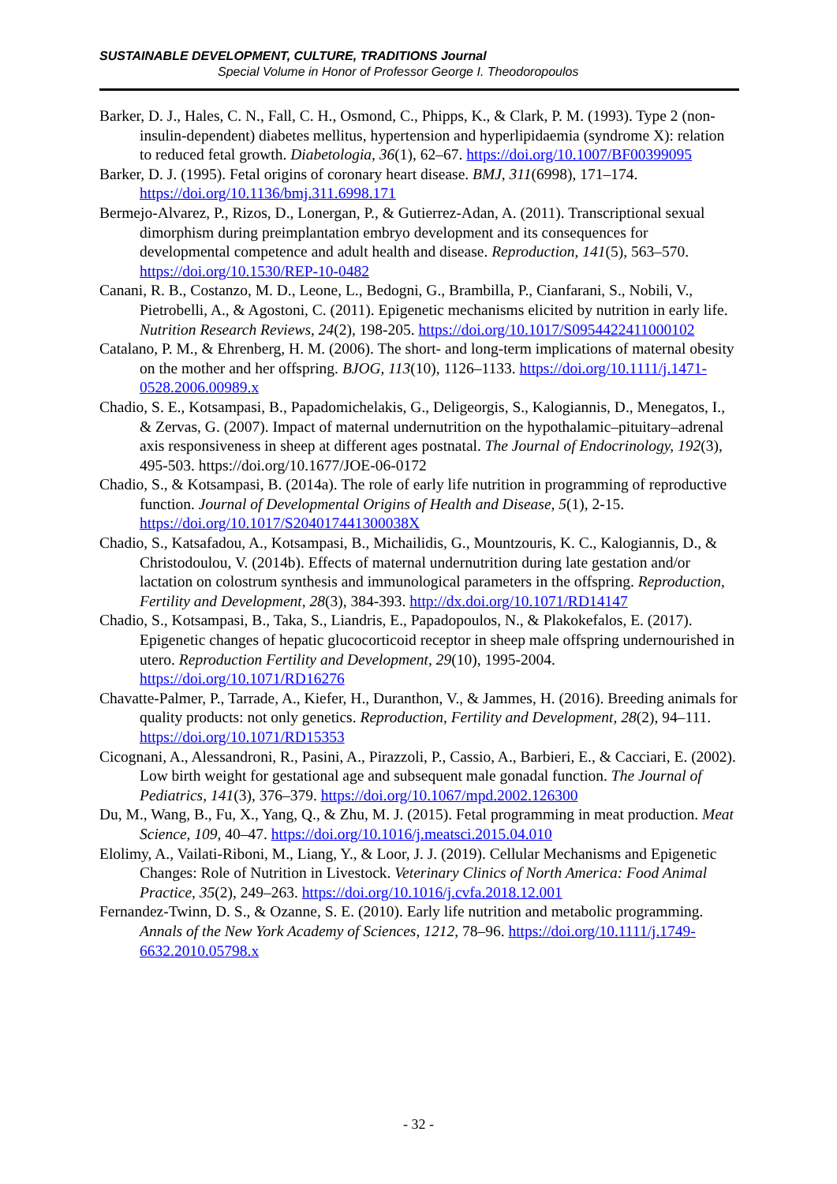SUSTAINABLE DEVELOPMENT, CULTURE, TRADITIONS Journal
Special Volume in Honor of Professor George I. Theodoropoulos
Barker, D. J., Hales, C. N., Fall, C. H., Osmond, C., Phipps, K., & Clark, P. M. (1993). Type 2 (non-insulin-dependent) diabetes mellitus, hypertension and hyperlipidaemia (syndrome X): relation to reduced fetal growth. Diabetologia, 36(1), 62–67. https://doi.org/10.1007/BF00399095
Barker, D. J. (1995). Fetal origins of coronary heart disease. BMJ, 311(6998), 171–174. https://doi.org/10.1136/bmj.311.6998.171
Bermejo-Alvarez, P., Rizos, D., Lonergan, P., & Gutierrez-Adan, A. (2011). Transcriptional sexual dimorphism during preimplantation embryo development and its consequences for developmental competence and adult health and disease. Reproduction, 141(5), 563–570. https://doi.org/10.1530/REP-10-0482
Canani, R. B., Costanzo, M. D., Leone, L., Bedogni, G., Brambilla, P., Cianfarani, S., Nobili, V., Pietrobelli, A., & Agostoni, C. (2011). Epigenetic mechanisms elicited by nutrition in early life. Nutrition Research Reviews, 24(2), 198-205. https://doi.org/10.1017/S0954422411000102
Catalano, P. M., & Ehrenberg, H. M. (2006). The short- and long-term implications of maternal obesity on the mother and her offspring. BJOG, 113(10), 1126–1133. https://doi.org/10.1111/j.1471-0528.2006.00989.x
Chadio, S. E., Kotsampasi, B., Papadomichelakis, G., Deligeorgis, S., Kalogiannis, D., Menegatos, I., & Zervas, G. (2007). Impact of maternal undernutrition on the hypothalamic–pituitary–adrenal axis responsiveness in sheep at different ages postnatal. The Journal of Endocrinology, 192(3), 495-503. https://doi.org/10.1677/JOE-06-0172
Chadio, S., & Kotsampasi, B. (2014a). The role of early life nutrition in programming of reproductive function. Journal of Developmental Origins of Health and Disease, 5(1), 2-15. https://doi.org/10.1017/S204017441300038X
Chadio, S., Katsafadou, A., Kotsampasi, B., Michailidis, G., Mountzouris, K. C., Kalogiannis, D., & Christodoulou, V. (2014b). Effects of maternal undernutrition during late gestation and/or lactation on colostrum synthesis and immunological parameters in the offspring. Reproduction, Fertility and Development, 28(3), 384-393. http://dx.doi.org/10.1071/RD14147
Chadio, S., Kotsampasi, B., Taka, S., Liandris, E., Papadopoulos, N., & Plakokefalos, E. (2017). Epigenetic changes of hepatic glucocorticoid receptor in sheep male offspring undernourished in utero. Reproduction Fertility and Development, 29(10), 1995-2004. https://doi.org/10.1071/RD16276
Chavatte-Palmer, P., Tarrade, A., Kiefer, H., Duranthon, V., & Jammes, H. (2016). Breeding animals for quality products: not only genetics. Reproduction, Fertility and Development, 28(2), 94–111. https://doi.org/10.1071/RD15353
Cicognani, A., Alessandroni, R., Pasini, A., Pirazzoli, P., Cassio, A., Barbieri, E., & Cacciari, E. (2002). Low birth weight for gestational age and subsequent male gonadal function. The Journal of Pediatrics, 141(3), 376–379. https://doi.org/10.1067/mpd.2002.126300
Du, M., Wang, B., Fu, X., Yang, Q., & Zhu, M. J. (2015). Fetal programming in meat production. Meat Science, 109, 40–47. https://doi.org/10.1016/j.meatsci.2015.04.010
Elolimy, A., Vailati-Riboni, M., Liang, Y., & Loor, J. J. (2019). Cellular Mechanisms and Epigenetic Changes: Role of Nutrition in Livestock. Veterinary Clinics of North America: Food Animal Practice, 35(2), 249–263. https://doi.org/10.1016/j.cvfa.2018.12.001
Fernandez-Twinn, D. S., & Ozanne, S. E. (2010). Early life nutrition and metabolic programming. Annals of the New York Academy of Sciences, 1212, 78–96. https://doi.org/10.1111/j.1749-6632.2010.05798.x
- 32 -